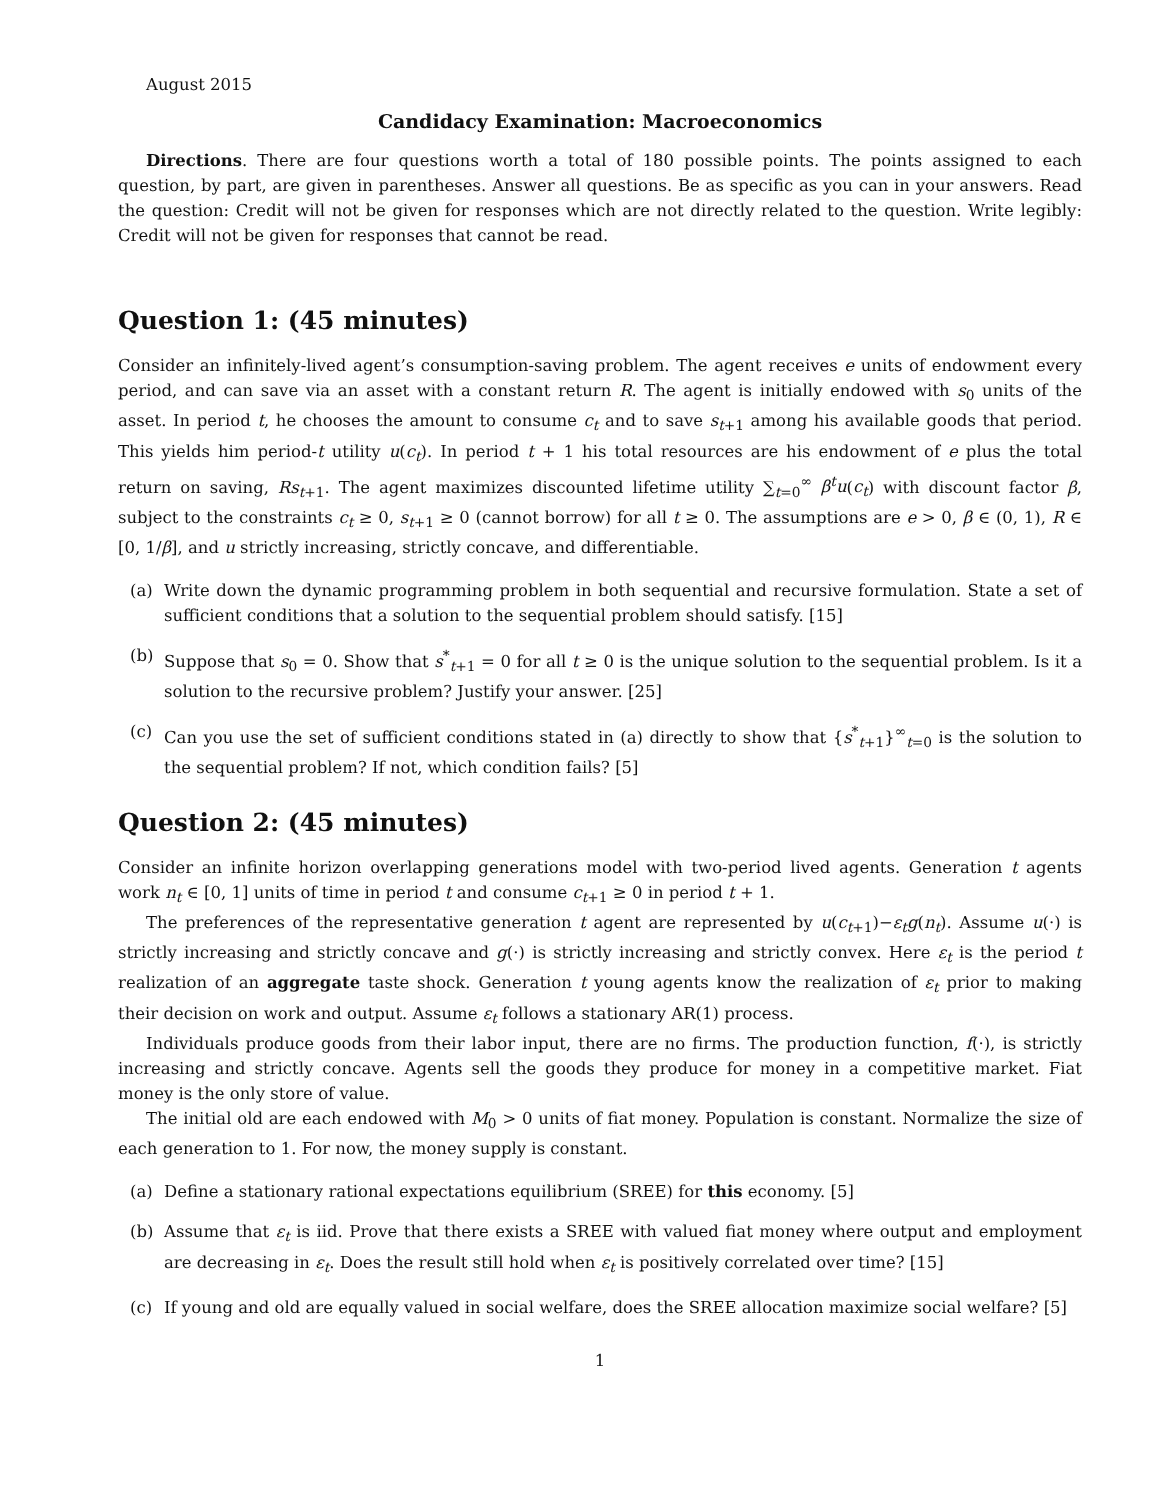August 2015
Candidacy Examination: Macroeconomics
Directions. There are four questions worth a total of 180 possible points. The points assigned to each question, by part, are given in parentheses. Answer all questions. Be as specific as you can in your answers. Read the question: Credit will not be given for responses which are not directly related to the question. Write legibly: Credit will not be given for responses that cannot be read.
Question 1: (45 minutes)
Consider an infinitely-lived agent’s consumption-saving problem. The agent receives e units of endowment every period, and can save via an asset with a constant return R. The agent is initially endowed with s<sub>0</sub> units of the asset. In period t, he chooses the amount to consume c<sub>t</sub> and to save s<sub>t+1</sub> among his available goods that period. This yields him period-t utility u(c<sub>t</sub>). In period t + 1 his total resources are his endowment of e plus the total return on saving, Rs<sub>t+1</sub>. The agent maximizes discounted lifetime utility ∑<sub>t=0</sub><sup>∞</sup> β<sup>t</sup>u(c<sub>t</sub>) with discount factor β, subject to the constraints c<sub>t</sub> ≥ 0, s<sub>t+1</sub> ≥ 0 (cannot borrow) for all t ≥ 0. The assumptions are e > 0, β ∈ (0, 1), R ∈ [0, 1/β], and u strictly increasing, strictly concave, and differentiable.
(a) Write down the dynamic programming problem in both sequential and recursive formulation. State a set of sufficient conditions that a solution to the sequential problem should satisfy. [15]
(b) Suppose that s<sub>0</sub> = 0. Show that s<sup>*</sup><sub>t+1</sub> = 0 for all t ≥ 0 is the unique solution to the sequential problem. Is it a solution to the recursive problem? Justify your answer. [25]
(c) Can you use the set of sufficient conditions stated in (a) directly to show that {s<sup>*</sup><sub>t+1</sub>}<sup>∞</sup><sub>t=0</sub> is the solution to the sequential problem? If not, which condition fails? [5]
Question 2: (45 minutes)
Consider an infinite horizon overlapping generations model with two-period lived agents. Generation t agents work n<sub>t</sub> ∈ [0, 1] units of time in period t and consume c<sub>t+1</sub> ≥ 0 in period t + 1.
The preferences of the representative generation t agent are represented by u(c<sub>t+1</sub>)−ε<sub>t</sub>g(n<sub>t</sub>). Assume u(·) is strictly increasing and strictly concave and g(·) is strictly increasing and strictly convex. Here ε<sub>t</sub> is the period t realization of an aggregate taste shock. Generation t young agents know the realization of ε<sub>t</sub> prior to making their decision on work and output. Assume ε<sub>t</sub> follows a stationary AR(1) process.
Individuals produce goods from their labor input, there are no firms. The production function, f(·), is strictly increasing and strictly concave. Agents sell the goods they produce for money in a competitive market. Fiat money is the only store of value.
The initial old are each endowed with M<sub>0</sub> > 0 units of fiat money. Population is constant. Normalize the size of each generation to 1. For now, the money supply is constant.
(a) Define a stationary rational expectations equilibrium (SREE) for this economy. [5]
(b) Assume that ε<sub>t</sub> is iid. Prove that there exists a SREE with valued fiat money where output and employment are decreasing in ε<sub>t</sub>. Does the result still hold when ε<sub>t</sub> is positively correlated over time? [15]
(c) If young and old are equally valued in social welfare, does the SREE allocation maximize social welfare? [5]
1